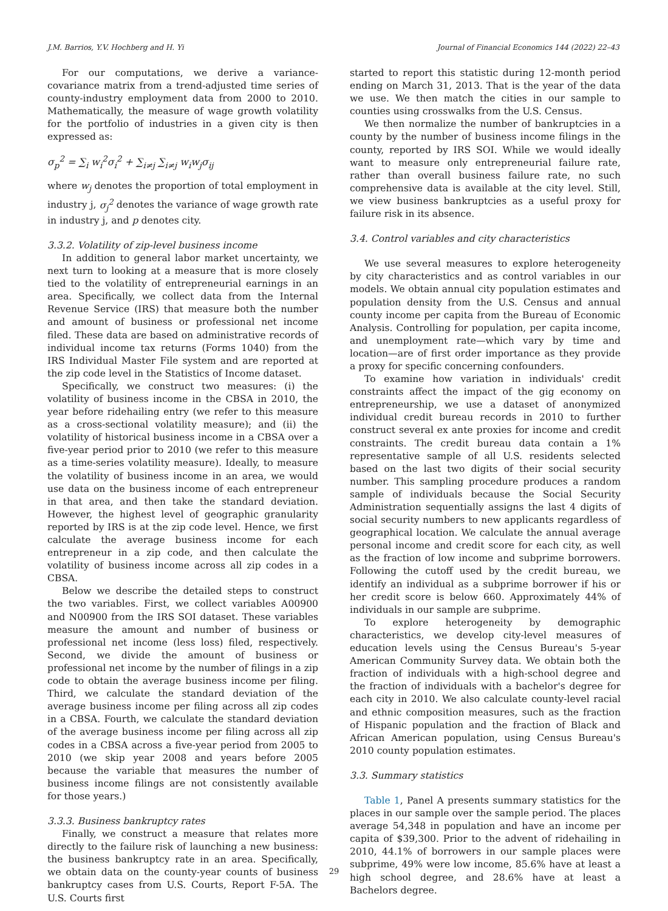J.M. Barrios, Y.V. Hochberg and H. Yi Journal of Financial Economics 144 (2022) 22–43
For our computations, we derive a variance-covariance matrix from a trend-adjusted time series of county-industry employment data from 2000 to 2010. Mathematically, the measure of wage growth volatility for the portfolio of industries in a given city is then expressed as:
σ<sub>p</sub><sup>2</sup> = ∑<sub>i</sub> w<sub>i</sub><sup>2</sup>σ<sub>i</sub><sup>2</sup> + ∑<sub>i≠j</sub> ∑<sub>i≠j</sub> w<sub>i</sub>w<sub>j</sub>σ<sub>ij</sub>
where w<sub>j</sub> denotes the proportion of total employment in industry j, σ<sub>j</sub><sup>2</sup> denotes the variance of wage growth rate in industry j, and p denotes city.
3.3.2. Volatility of zip-level business income
In addition to general labor market uncertainty, we next turn to looking at a measure that is more closely tied to the volatility of entrepreneurial earnings in an area. Specifically, we collect data from the Internal Revenue Service (IRS) that measure both the number and amount of business or professional net income filed. These data are based on administrative records of individual income tax returns (Forms 1040) from the IRS Individual Master File system and are reported at the zip code level in the Statistics of Income dataset.
Specifically, we construct two measures: (i) the volatility of business income in the CBSA in 2010, the year before ridehailing entry (we refer to this measure as a cross-sectional volatility measure); and (ii) the volatility of historical business income in a CBSA over a five-year period prior to 2010 (we refer to this measure as a time-series volatility measure). Ideally, to measure the volatility of business income in an area, we would use data on the business income of each entrepreneur in that area, and then take the standard deviation. However, the highest level of geographic granularity reported by IRS is at the zip code level. Hence, we first calculate the average business income for each entrepreneur in a zip code, and then calculate the volatility of business income across all zip codes in a CBSA.
Below we describe the detailed steps to construct the two variables. First, we collect variables A00900 and N00900 from the IRS SOI dataset. These variables measure the amount and number of business or professional net income (less loss) filed, respectively. Second, we divide the amount of business or professional net income by the number of filings in a zip code to obtain the average business income per filing. Third, we calculate the standard deviation of the average business income per filing across all zip codes in a CBSA. Fourth, we calculate the standard deviation of the average business income per filing across all zip codes in a CBSA across a five-year period from 2005 to 2010 (we skip year 2008 and years before 2005 because the variable that measures the number of business income filings are not consistently available for those years.)
3.3.3. Business bankruptcy rates
Finally, we construct a measure that relates more directly to the failure risk of launching a new business: the business bankruptcy rate in an area. Specifically, we obtain data on the county-year counts of business bankruptcy cases from U.S. Courts, Report F-5A. The U.S. Courts first
started to report this statistic during 12-month period ending on March 31, 2013. That is the year of the data we use. We then match the cities in our sample to counties using crosswalks from the U.S. Census.
We then normalize the number of bankruptcies in a county by the number of business income filings in the county, reported by IRS SOI. While we would ideally want to measure only entrepreneurial failure rate, rather than overall business failure rate, no such comprehensive data is available at the city level. Still, we view business bankruptcies as a useful proxy for failure risk in its absence.
3.4. Control variables and city characteristics
We use several measures to explore heterogeneity by city characteristics and as control variables in our models. We obtain annual city population estimates and population density from the U.S. Census and annual county income per capita from the Bureau of Economic Analysis. Controlling for population, per capita income, and unemployment rate—which vary by time and location—are of first order importance as they provide a proxy for specific concerning confounders.
To examine how variation in individuals' credit constraints affect the impact of the gig economy on entrepreneurship, we use a dataset of anonymized individual credit bureau records in 2010 to further construct several ex ante proxies for income and credit constraints. The credit bureau data contain a 1% representative sample of all U.S. residents selected based on the last two digits of their social security number. This sampling procedure produces a random sample of individuals because the Social Security Administration sequentially assigns the last 4 digits of social security numbers to new applicants regardless of geographical location. We calculate the annual average personal income and credit score for each city, as well as the fraction of low income and subprime borrowers. Following the cutoff used by the credit bureau, we identify an individual as a subprime borrower if his or her credit score is below 660. Approximately 44% of individuals in our sample are subprime.
To explore heterogeneity by demographic characteristics, we develop city-level measures of education levels using the Census Bureau's 5-year American Community Survey data. We obtain both the fraction of individuals with a high-school degree and the fraction of individuals with a bachelor's degree for each city in 2010. We also calculate county-level racial and ethnic composition measures, such as the fraction of Hispanic population and the fraction of Black and African American population, using Census Bureau's 2010 county population estimates.
3.3. Summary statistics
Table 1, Panel A presents summary statistics for the places in our sample over the sample period. The places average 54,348 in population and have an income per capita of $39,300. Prior to the advent of ridehailing in 2010, 44.1% of borrowers in our sample places were subprime, 49% were low income, 85.6% have at least a high school degree, and 28.6% have at least a Bachelors degree.
29